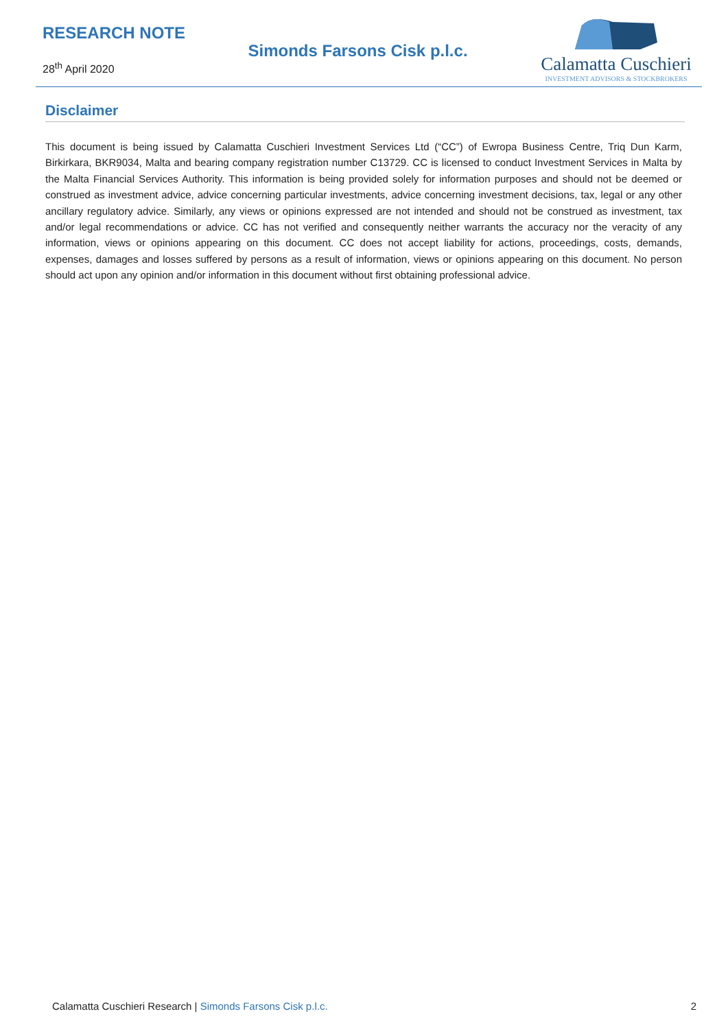RESEARCH NOTE
28<sup>th</sup> April 2020
Simonds Farsons Cisk p.l.c.
Calamatta Cuschieri
INVESTMENT ADVISORS & STOCKBROKERS
Disclaimer
This document is being issued by Calamatta Cuschieri Investment Services Ltd (“CC”) of Ewropa Business Centre, Triq Dun Karm, Birkirkara, BKR9034, Malta and bearing company registration number C13729. CC is licensed to conduct Investment Services in Malta by the Malta Financial Services Authority. This information is being provided solely for information purposes and should not be deemed or construed as investment advice, advice concerning particular investments, advice concerning investment decisions, tax, legal or any other ancillary regulatory advice. Similarly, any views or opinions expressed are not intended and should not be construed as investment, tax and/or legal recommendations or advice. CC has not verified and consequently neither warrants the accuracy nor the veracity of any information, views or opinions appearing on this document. CC does not accept liability for actions, proceedings, costs, demands, expenses, damages and losses suffered by persons as a result of information, views or opinions appearing on this document. No person should act upon any opinion and/or information in this document without first obtaining professional advice.
Calamatta Cuschieri Research | Simonds Farsons Cisk p.l.c.
2